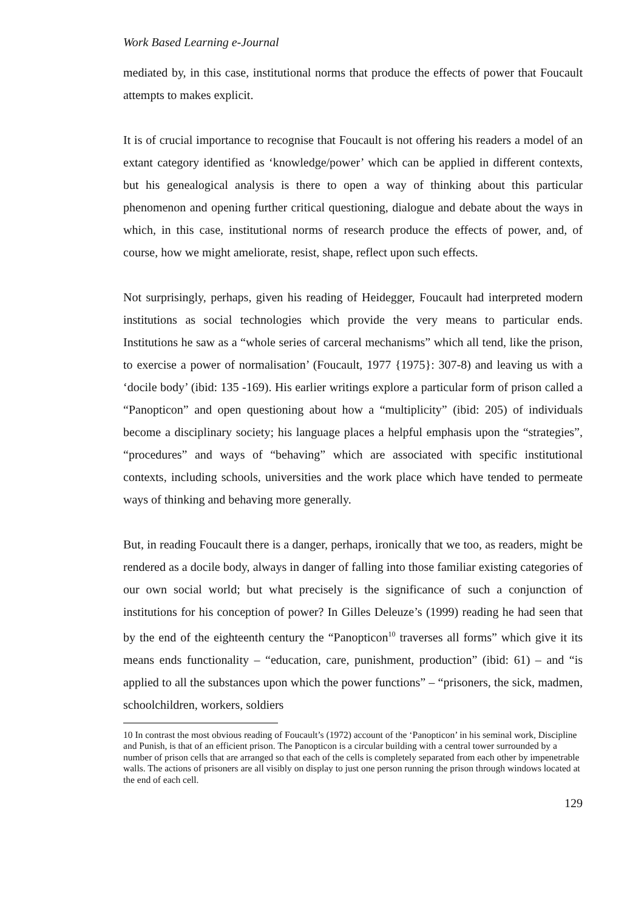Work Based Learning e-Journal
mediated by, in this case, institutional norms that produce the effects of power that Foucault attempts to makes explicit.
It is of crucial importance to recognise that Foucault is not offering his readers a model of an extant category identified as ‘knowledge/power’ which can be applied in different contexts, but his genealogical analysis is there to open a way of thinking about this particular phenomenon and opening further critical questioning, dialogue and debate about the ways in which, in this case, institutional norms of research produce the effects of power, and, of course, how we might ameliorate, resist, shape, reflect upon such effects.
Not surprisingly, perhaps, given his reading of Heidegger, Foucault had interpreted modern institutions as social technologies which provide the very means to particular ends. Institutions he saw as a “whole series of carceral mechanisms” which all tend, like the prison, to exercise a power of normalisation’ (Foucault, 1977 {1975}: 307-8) and leaving us with a ‘docile body’ (ibid: 135 -169). His earlier writings explore a particular form of prison called a “Panopticon” and open questioning about how a “multiplicity” (ibid: 205) of individuals become a disciplinary society; his language places a helpful emphasis upon the “strategies”, “procedures” and ways of “behaving” which are associated with specific institutional contexts, including schools, universities and the work place which have tended to permeate ways of thinking and behaving more generally.
But, in reading Foucault there is a danger, perhaps, ironically that we too, as readers, might be rendered as a docile body, always in danger of falling into those familiar existing categories of our own social world; but what precisely is the significance of such a conjunction of institutions for his conception of power? In Gilles Deleuze’s (1999) reading he had seen that by the end of the eighteenth century the “Panopticon<sup>10</sup> traverses all forms” which give it its means ends functionality – “education, care, punishment, production” (ibid: 61) – and “is applied to all the substances upon which the power functions” – “prisoners, the sick, madmen, schoolchildren, workers, soldiers
10 In contrast the most obvious reading of Foucault’s (1972) account of the ‘Panopticon’ in his seminal work, Discipline and Punish, is that of an efficient prison. The Panopticon is a circular building with a central tower surrounded by a number of prison cells that are arranged so that each of the cells is completely separated from each other by impenetrable walls. The actions of prisoners are all visibly on display to just one person running the prison through windows located at the end of each cell.
129